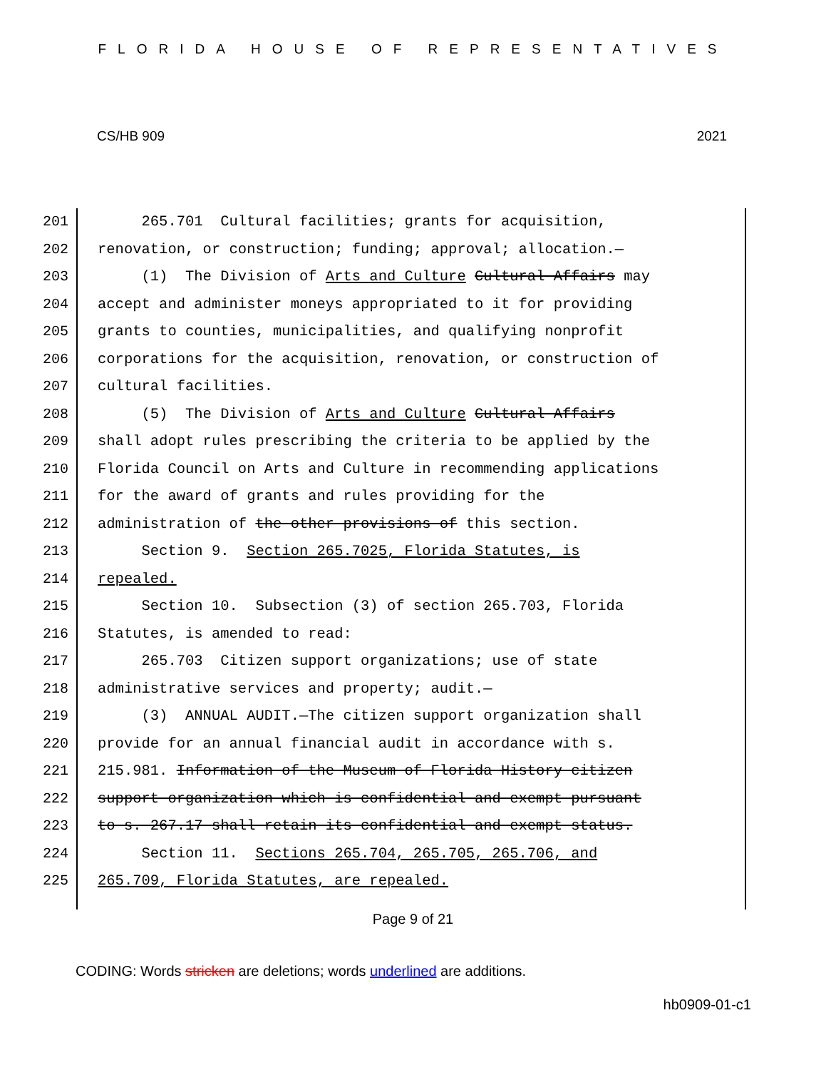FLORIDA HOUSE OF REPRESENTATIVES
CS/HB 909 2021
201
202
203
204
205
206
207
208
209
210
211
212
213
214
215
216
217
218
219
220
221
222
223
224
225
265.701 Cultural facilities; grants for acquisition, renovation, or construction; funding; approval; allocation.— (1) The Division of Arts and Culture Cultural Affairs may accept and administer moneys appropriated to it for providing grants to counties, municipalities, and qualifying nonprofit corporations for the acquisition, renovation, or construction of cultural facilities. (5) The Division of Arts and Culture Cultural Affairs shall adopt rules prescribing the criteria to be applied by the Florida Council on Arts and Culture in recommending applications for the award of grants and rules providing for the administration of the other provisions of this section. Section 9. Section 265.7025, Florida Statutes, is repealed. Section 10. Subsection (3) of section 265.703, Florida Statutes, is amended to read: 265.703 Citizen support organizations; use of state administrative services and property; audit.— (3) ANNUAL AUDIT.—The citizen support organization shall provide for an annual financial audit in accordance with s. 215.981. Information of the Museum of Florida History citizen support organization which is confidential and exempt pursuant to s. 267.17 shall retain its confidential and exempt status. Section 11. Sections 265.704, 265.705, 265.706, and 265.709, Florida Statutes, are repealed.
Page 9 of 21
CODING: Words stricken are deletions; words underlined are additions.
hb0909-01-c1